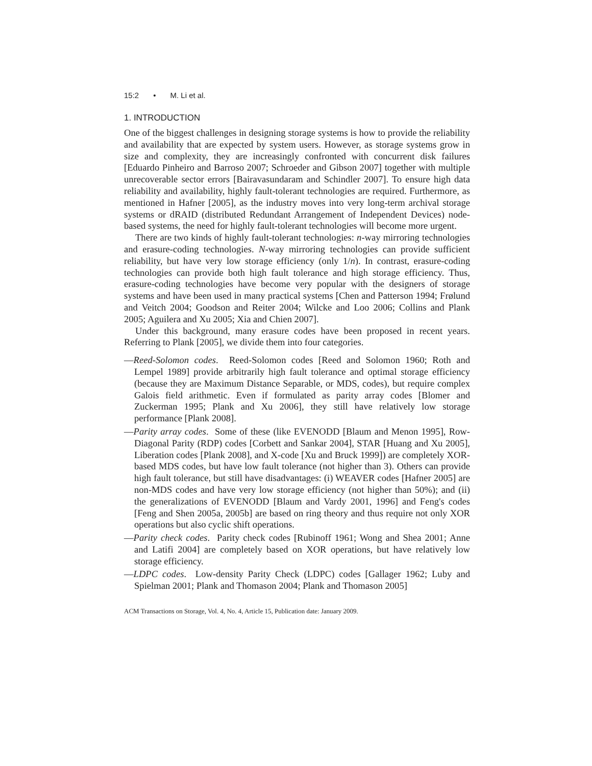15:2 • M. Li et al.
1. INTRODUCTION
One of the biggest challenges in designing storage systems is how to provide the reliability and availability that are expected by system users. However, as storage systems grow in size and complexity, they are increasingly confronted with concurrent disk failures [Eduardo Pinheiro and Barroso 2007; Schroeder and Gibson 2007] together with multiple unrecoverable sector errors [Bairavasundaram and Schindler 2007]. To ensure high data reliability and availability, highly fault-tolerant technologies are required. Furthermore, as mentioned in Hafner [2005], as the industry moves into very long-term archival storage systems or dRAID (distributed Redundant Arrangement of Independent Devices) node-based systems, the need for highly fault-tolerant technologies will become more urgent.
There are two kinds of highly fault-tolerant technologies: n-way mirroring technologies and erasure-coding technologies. N-way mirroring technologies can provide sufficient reliability, but have very low storage efficiency (only 1/n). In contrast, erasure-coding technologies can provide both high fault tolerance and high storage efficiency. Thus, erasure-coding technologies have become very popular with the designers of storage systems and have been used in many practical systems [Chen and Patterson 1994; Frølund and Veitch 2004; Goodson and Reiter 2004; Wilcke and Loo 2006; Collins and Plank 2005; Aguilera and Xu 2005; Xia and Chien 2007].
Under this background, many erasure codes have been proposed in recent years. Referring to Plank [2005], we divide them into four categories.
—Reed-Solomon codes. Reed-Solomon codes [Reed and Solomon 1960; Roth and Lempel 1989] provide arbitrarily high fault tolerance and optimal storage efficiency (because they are Maximum Distance Separable, or MDS, codes), but require complex Galois field arithmetic. Even if formulated as parity array codes [Blomer and Zuckerman 1995; Plank and Xu 2006], they still have relatively low storage performance [Plank 2008].
—Parity array codes. Some of these (like EVENODD [Blaum and Menon 1995], Row-Diagonal Parity (RDP) codes [Corbett and Sankar 2004], STAR [Huang and Xu 2005], Liberation codes [Plank 2008], and X-code [Xu and Bruck 1999]) are completely XOR-based MDS codes, but have low fault tolerance (not higher than 3). Others can provide high fault tolerance, but still have disadvantages: (i) WEAVER codes [Hafner 2005] are non-MDS codes and have very low storage efficiency (not higher than 50%); and (ii) the generalizations of EVENODD [Blaum and Vardy 2001, 1996] and Feng's codes [Feng and Shen 2005a, 2005b] are based on ring theory and thus require not only XOR operations but also cyclic shift operations.
—Parity check codes. Parity check codes [Rubinoff 1961; Wong and Shea 2001; Anne and Latifi 2004] are completely based on XOR operations, but have relatively low storage efficiency.
—LDPC codes. Low-density Parity Check (LDPC) codes [Gallager 1962; Luby and Spielman 2001; Plank and Thomason 2004; Plank and Thomason 2005]
ACM Transactions on Storage, Vol. 4, No. 4, Article 15, Publication date: January 2009.